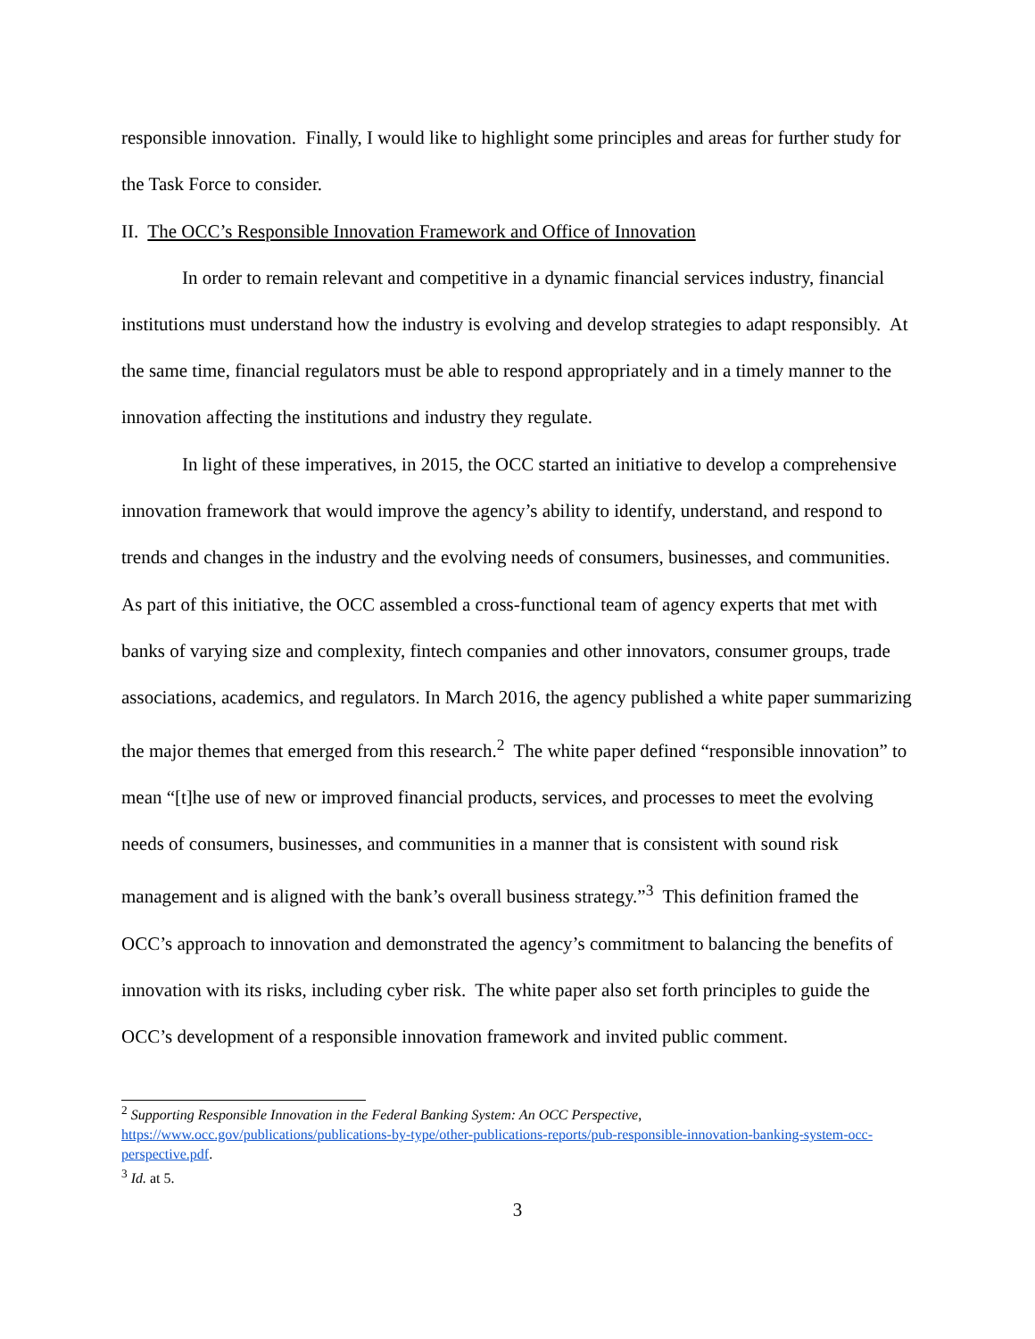responsible innovation. Finally, I would like to highlight some principles and areas for further study for the Task Force to consider.
II. The OCC’s Responsible Innovation Framework and Office of Innovation
In order to remain relevant and competitive in a dynamic financial services industry, financial institutions must understand how the industry is evolving and develop strategies to adapt responsibly. At the same time, financial regulators must be able to respond appropriately and in a timely manner to the innovation affecting the institutions and industry they regulate.
In light of these imperatives, in 2015, the OCC started an initiative to develop a comprehensive innovation framework that would improve the agency’s ability to identify, understand, and respond to trends and changes in the industry and the evolving needs of consumers, businesses, and communities. As part of this initiative, the OCC assembled a cross-functional team of agency experts that met with banks of varying size and complexity, fintech companies and other innovators, consumer groups, trade associations, academics, and regulators. In March 2016, the agency published a white paper summarizing the major themes that emerged from this research.<sup>2</sup> The white paper defined “responsible innovation” to mean “[t]he use of new or improved financial products, services, and processes to meet the evolving needs of consumers, businesses, and communities in a manner that is consistent with sound risk management and is aligned with the bank’s overall business strategy.”<sup>3</sup> This definition framed the OCC’s approach to innovation and demonstrated the agency’s commitment to balancing the benefits of innovation with its risks, including cyber risk. The white paper also set forth principles to guide the OCC’s development of a responsible innovation framework and invited public comment.
<sup>2</sup> Supporting Responsible Innovation in the Federal Banking System: An OCC Perspective, https://www.occ.gov/publications/publications-by-type/other-publications-reports/pub-responsible-innovation-banking-system-occ-perspective.pdf.
<sup>3</sup> Id. at 5.
3